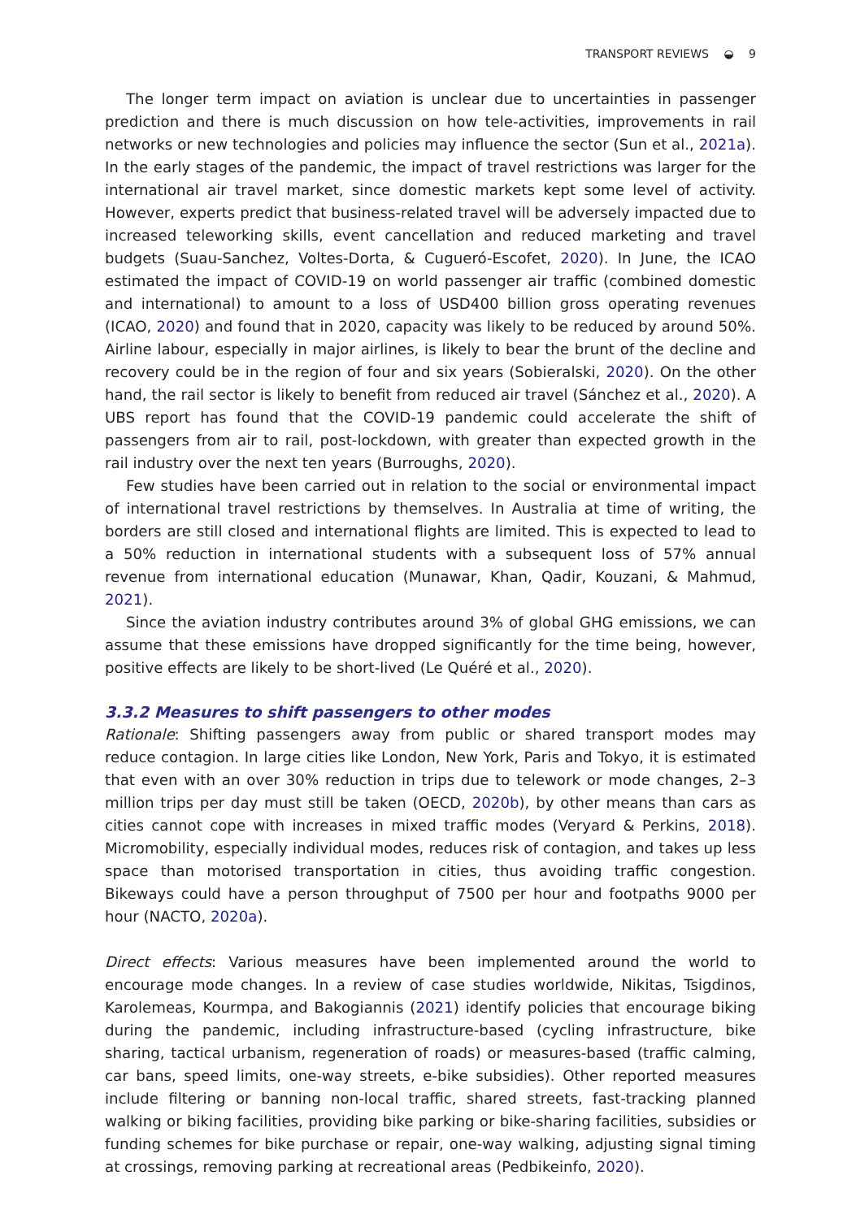TRANSPORT REVIEWS ◒ 9
The longer term impact on aviation is unclear due to uncertainties in passenger prediction and there is much discussion on how tele-activities, improvements in rail networks or new technologies and policies may influence the sector (Sun et al., 2021a). In the early stages of the pandemic, the impact of travel restrictions was larger for the international air travel market, since domestic markets kept some level of activity. However, experts predict that business-related travel will be adversely impacted due to increased teleworking skills, event cancellation and reduced marketing and travel budgets (Suau-Sanchez, Voltes-Dorta, & Cugueró-Escofet, 2020). In June, the ICAO estimated the impact of COVID-19 on world passenger air traffic (combined domestic and international) to amount to a loss of USD400 billion gross operating revenues (ICAO, 2020) and found that in 2020, capacity was likely to be reduced by around 50%. Airline labour, especially in major airlines, is likely to bear the brunt of the decline and recovery could be in the region of four and six years (Sobieralski, 2020). On the other hand, the rail sector is likely to benefit from reduced air travel (Sánchez et al., 2020). A UBS report has found that the COVID-19 pandemic could accelerate the shift of passengers from air to rail, post-lockdown, with greater than expected growth in the rail industry over the next ten years (Burroughs, 2020).
Few studies have been carried out in relation to the social or environmental impact of international travel restrictions by themselves. In Australia at time of writing, the borders are still closed and international flights are limited. This is expected to lead to a 50% reduction in international students with a subsequent loss of 57% annual revenue from international education (Munawar, Khan, Qadir, Kouzani, & Mahmud, 2021).
Since the aviation industry contributes around 3% of global GHG emissions, we can assume that these emissions have dropped significantly for the time being, however, positive effects are likely to be short-lived (Le Quéré et al., 2020).
3.3.2 Measures to shift passengers to other modes
Rationale: Shifting passengers away from public or shared transport modes may reduce contagion. In large cities like London, New York, Paris and Tokyo, it is estimated that even with an over 30% reduction in trips due to telework or mode changes, 2–3 million trips per day must still be taken (OECD, 2020b), by other means than cars as cities cannot cope with increases in mixed traffic modes (Veryard & Perkins, 2018). Micromobility, especially individual modes, reduces risk of contagion, and takes up less space than motorised transportation in cities, thus avoiding traffic congestion. Bikeways could have a person throughput of 7500 per hour and footpaths 9000 per hour (NACTO, 2020a).
Direct effects: Various measures have been implemented around the world to encourage mode changes. In a review of case studies worldwide, Nikitas, Tsigdinos, Karolemeas, Kourmpa, and Bakogiannis (2021) identify policies that encourage biking during the pandemic, including infrastructure-based (cycling infrastructure, bike sharing, tactical urbanism, regeneration of roads) or measures-based (traffic calming, car bans, speed limits, one-way streets, e-bike subsidies). Other reported measures include filtering or banning non-local traffic, shared streets, fast-tracking planned walking or biking facilities, providing bike parking or bike-sharing facilities, subsidies or funding schemes for bike purchase or repair, one-way walking, adjusting signal timing at crossings, removing parking at recreational areas (Pedbikeinfo, 2020).